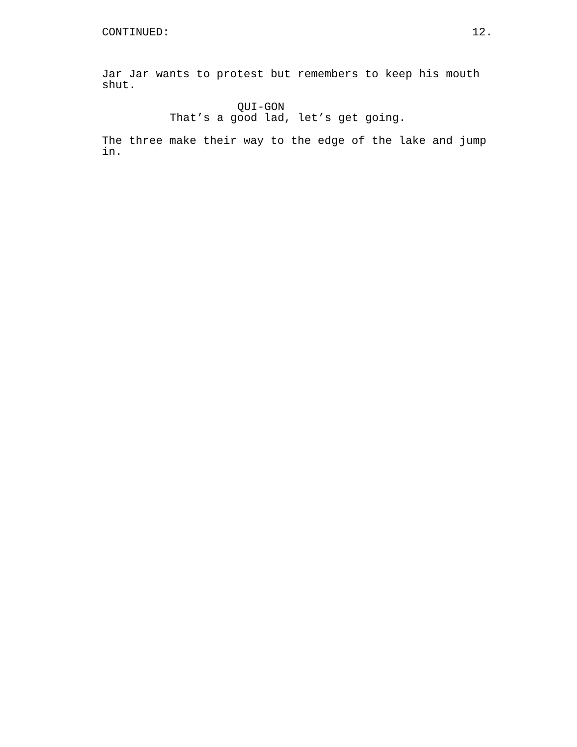CONTINUED: 12.
Jar Jar wants to protest but remembers to keep his mouth
shut.
QUI-GON
That’s a good lad, let’s get going.
The three make their way to the edge of the lake and jump
in.